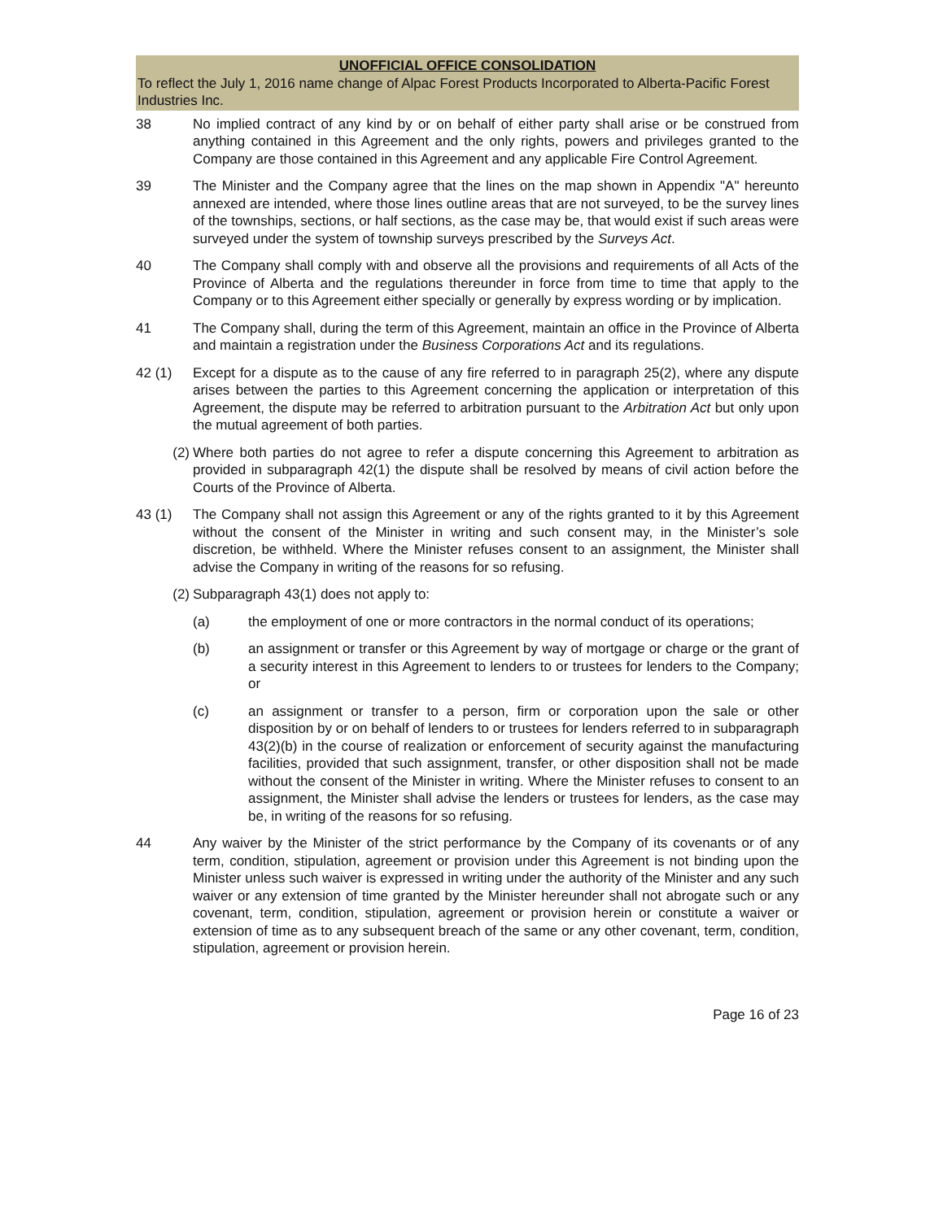UNOFFICIAL OFFICE CONSOLIDATION
To reflect the July 1, 2016 name change of Alpac Forest Products Incorporated to Alberta-Pacific Forest Industries Inc.
38 No implied contract of any kind by or on behalf of either party shall arise or be construed from anything contained in this Agreement and the only rights, powers and privileges granted to the Company are those contained in this Agreement and any applicable Fire Control Agreement.
39 The Minister and the Company agree that the lines on the map shown in Appendix "A" hereunto annexed are intended, where those lines outline areas that are not surveyed, to be the survey lines of the townships, sections, or half sections, as the case may be, that would exist if such areas were surveyed under the system of township surveys prescribed by the Surveys Act.
40 The Company shall comply with and observe all the provisions and requirements of all Acts of the Province of Alberta and the regulations thereunder in force from time to time that apply to the Company or to this Agreement either specially or generally by express wording or by implication.
41 The Company shall, during the term of this Agreement, maintain an office in the Province of Alberta and maintain a registration under the Business Corporations Act and its regulations.
42 (1) Except for a dispute as to the cause of any fire referred to in paragraph 25(2), where any dispute arises between the parties to this Agreement concerning the application or interpretation of this Agreement, the dispute may be referred to arbitration pursuant to the Arbitration Act but only upon the mutual agreement of both parties.
(2) Where both parties do not agree to refer a dispute concerning this Agreement to arbitration as provided in subparagraph 42(1) the dispute shall be resolved by means of civil action before the Courts of the Province of Alberta.
43 (1) The Company shall not assign this Agreement or any of the rights granted to it by this Agreement without the consent of the Minister in writing and such consent may, in the Minister’s sole discretion, be withheld. Where the Minister refuses consent to an assignment, the Minister shall advise the Company in writing of the reasons for so refusing.
(2) Subparagraph 43(1) does not apply to:
(a) the employment of one or more contractors in the normal conduct of its operations;
(b) an assignment or transfer or this Agreement by way of mortgage or charge or the grant of a security interest in this Agreement to lenders to or trustees for lenders to the Company; or
(c) an assignment or transfer to a person, firm or corporation upon the sale or other disposition by or on behalf of lenders to or trustees for lenders referred to in subparagraph 43(2)(b) in the course of realization or enforcement of security against the manufacturing facilities, provided that such assignment, transfer, or other disposition shall not be made without the consent of the Minister in writing. Where the Minister refuses to consent to an assignment, the Minister shall advise the lenders or trustees for lenders, as the case may be, in writing of the reasons for so refusing.
44 Any waiver by the Minister of the strict performance by the Company of its covenants or of any term, condition, stipulation, agreement or provision under this Agreement is not binding upon the Minister unless such waiver is expressed in writing under the authority of the Minister and any such waiver or any extension of time granted by the Minister hereunder shall not abrogate such or any covenant, term, condition, stipulation, agreement or provision herein or constitute a waiver or extension of time as to any subsequent breach of the same or any other covenant, term, condition, stipulation, agreement or provision herein.
Page 16 of 23